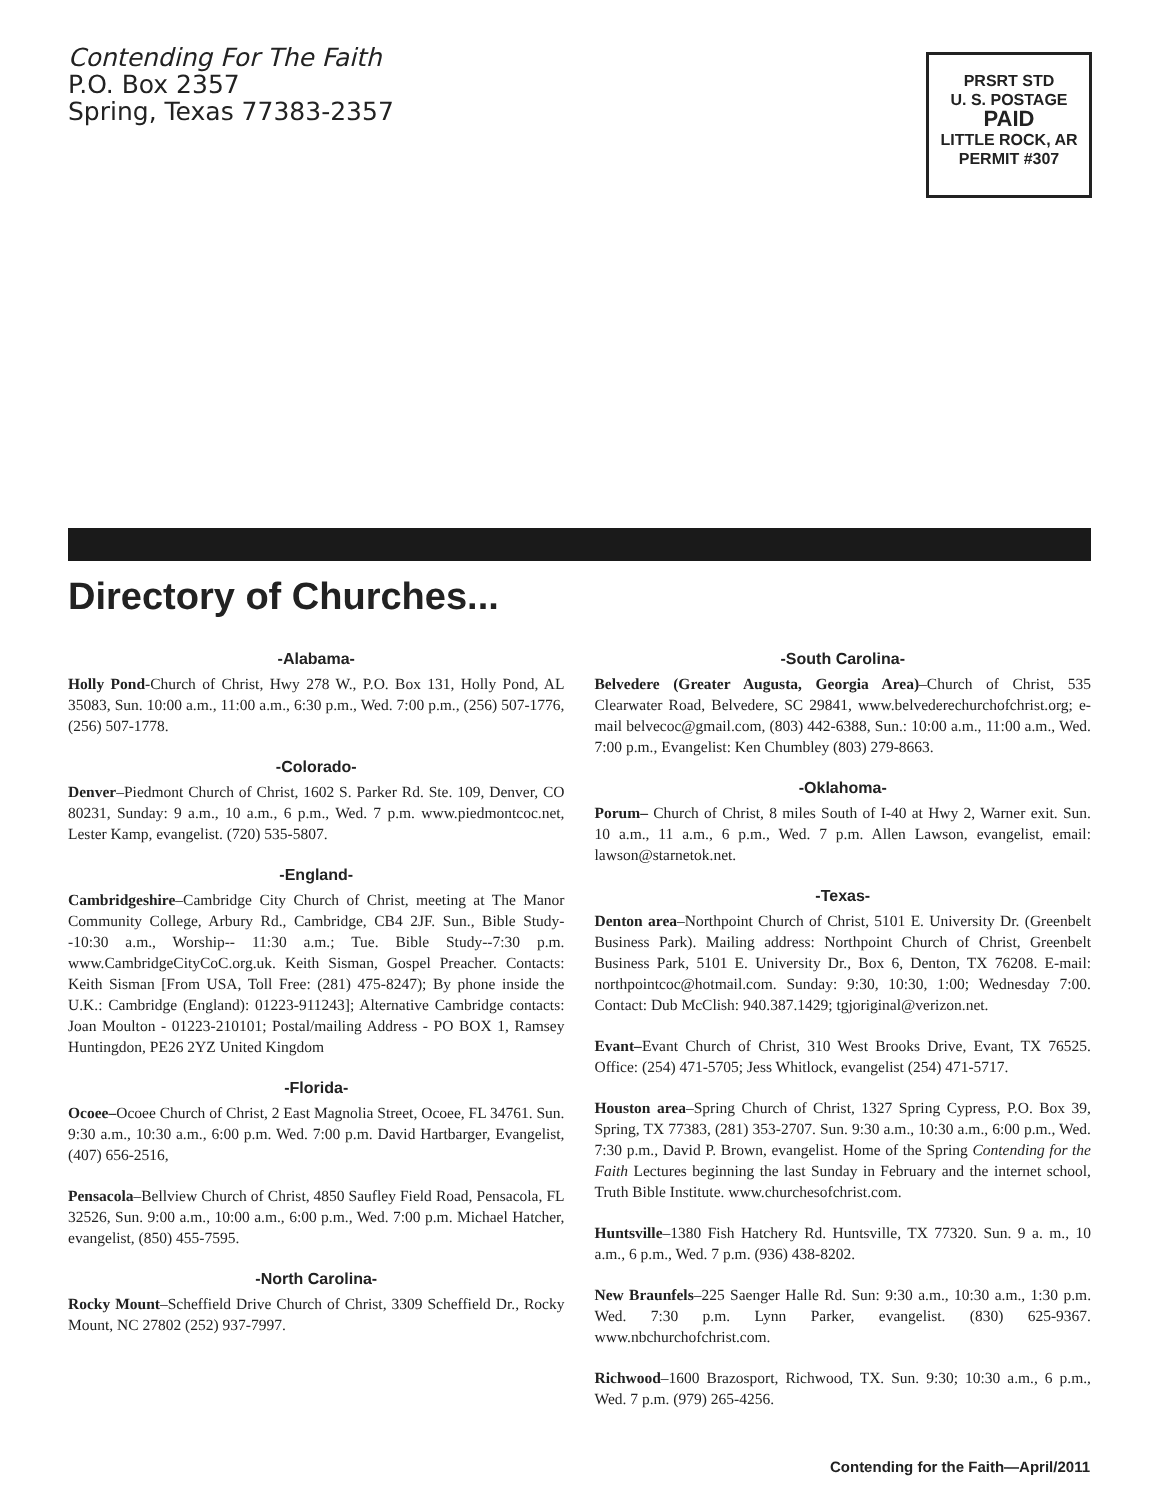Contending For The Faith
P.O. Box 2357
Spring, Texas 77383-2357
PRSRT STD
U. S. POSTAGE
PAID
LITTLE ROCK, AR
PERMIT #307
Directory of Churches...
-Alabama-
Holly Pond-Church of Christ, Hwy 278 W., P.O. Box 131, Holly Pond, AL 35083, Sun. 10:00 a.m., 11:00 a.m., 6:30 p.m., Wed. 7:00 p.m., (256) 507-1776, (256) 507-1778.
-Colorado-
Denver–Piedmont Church of Christ, 1602 S. Parker Rd. Ste. 109, Denver, CO 80231, Sunday: 9 a.m., 10 a.m., 6 p.m., Wed. 7 p.m. www.piedmontcoc.net, Lester Kamp, evangelist. (720) 535-5807.
-England-
Cambridgeshire–Cambridge City Church of Christ, meeting at The Manor Community College, Arbury Rd., Cambridge, CB4 2JF. Sun., Bible Study--10:30 a.m., Worship-- 11:30 a.m.; Tue. Bible Study--7:30 p.m. www.CambridgeCityCoC.org.uk. Keith Sisman, Gospel Preacher. Contacts: Keith Sisman [From USA, Toll Free: (281) 475-8247); By phone inside the U.K.: Cambridge (England): 01223-911243]; Alternative Cambridge contacts: Joan Moulton - 01223-210101; Postal/mailing Address - PO BOX 1, Ramsey Huntingdon, PE26 2YZ United Kingdom
-Florida-
Ocoee–Ocoee Church of Christ, 2 East Magnolia Street, Ocoee, FL 34761. Sun. 9:30 a.m., 10:30 a.m., 6:00 p.m. Wed. 7:00 p.m. David Hartbarger, Evangelist, (407) 656-2516,
Pensacola–Bellview Church of Christ, 4850 Saufley Field Road, Pensacola, FL 32526, Sun. 9:00 a.m., 10:00 a.m., 6:00 p.m., Wed. 7:00 p.m. Michael Hatcher, evangelist, (850) 455-7595.
-North Carolina-
Rocky Mount–Scheffield Drive Church of Christ, 3309 Scheffield Dr., Rocky Mount, NC 27802 (252) 937-7997.
-South Carolina-
Belvedere (Greater Augusta, Georgia Area)–Church of Christ, 535 Clearwater Road, Belvedere, SC 29841, www.belvederechurchofchrist.org; e-mail belvecoc@gmail.com, (803) 442-6388, Sun.: 10:00 a.m., 11:00 a.m., Wed. 7:00 p.m., Evangelist: Ken Chumbley (803) 279-8663.
-Oklahoma-
Porum– Church of Christ, 8 miles South of I-40 at Hwy 2, Warner exit. Sun. 10 a.m., 11 a.m., 6 p.m., Wed. 7 p.m. Allen Lawson, evangelist, email: lawson@starnetok.net.
-Texas-
Denton area–Northpoint Church of Christ, 5101 E. University Dr. (Greenbelt Business Park). Mailing address: Northpoint Church of Christ, Greenbelt Business Park, 5101 E. University Dr., Box 6, Denton, TX 76208. E-mail: northpointcoc@hotmail.com. Sunday: 9:30, 10:30, 1:00; Wednesday 7:00. Contact: Dub McClish: 940.387.1429; tgjoriginal@verizon.net.
Evant–Evant Church of Christ, 310 West Brooks Drive, Evant, TX 76525. Office: (254) 471-5705; Jess Whitlock, evangelist (254) 471-5717.
Houston area–Spring Church of Christ, 1327 Spring Cypress, P.O. Box 39, Spring, TX 77383, (281) 353-2707. Sun. 9:30 a.m., 10:30 a.m., 6:00 p.m., Wed. 7:30 p.m., David P. Brown, evangelist. Home of the Spring Contending for the Faith Lectures beginning the last Sunday in February and the internet school, Truth Bible Institute. www.churchesofchrist.com.
Huntsville–1380 Fish Hatchery Rd. Huntsville, TX 77320. Sun. 9 a. m., 10 a.m., 6 p.m., Wed. 7 p.m. (936) 438-8202.
New Braunfels–225 Saenger Halle Rd. Sun: 9:30 a.m., 10:30 a.m., 1:30 p.m. Wed. 7:30 p.m. Lynn Parker, evangelist. (830) 625-9367. www.nbchurchofchrist.com.
Richwood–1600 Brazosport, Richwood, TX. Sun. 9:30; 10:30 a.m., 6 p.m., Wed. 7 p.m. (979) 265-4256.
Contending for the Faith—April/2011